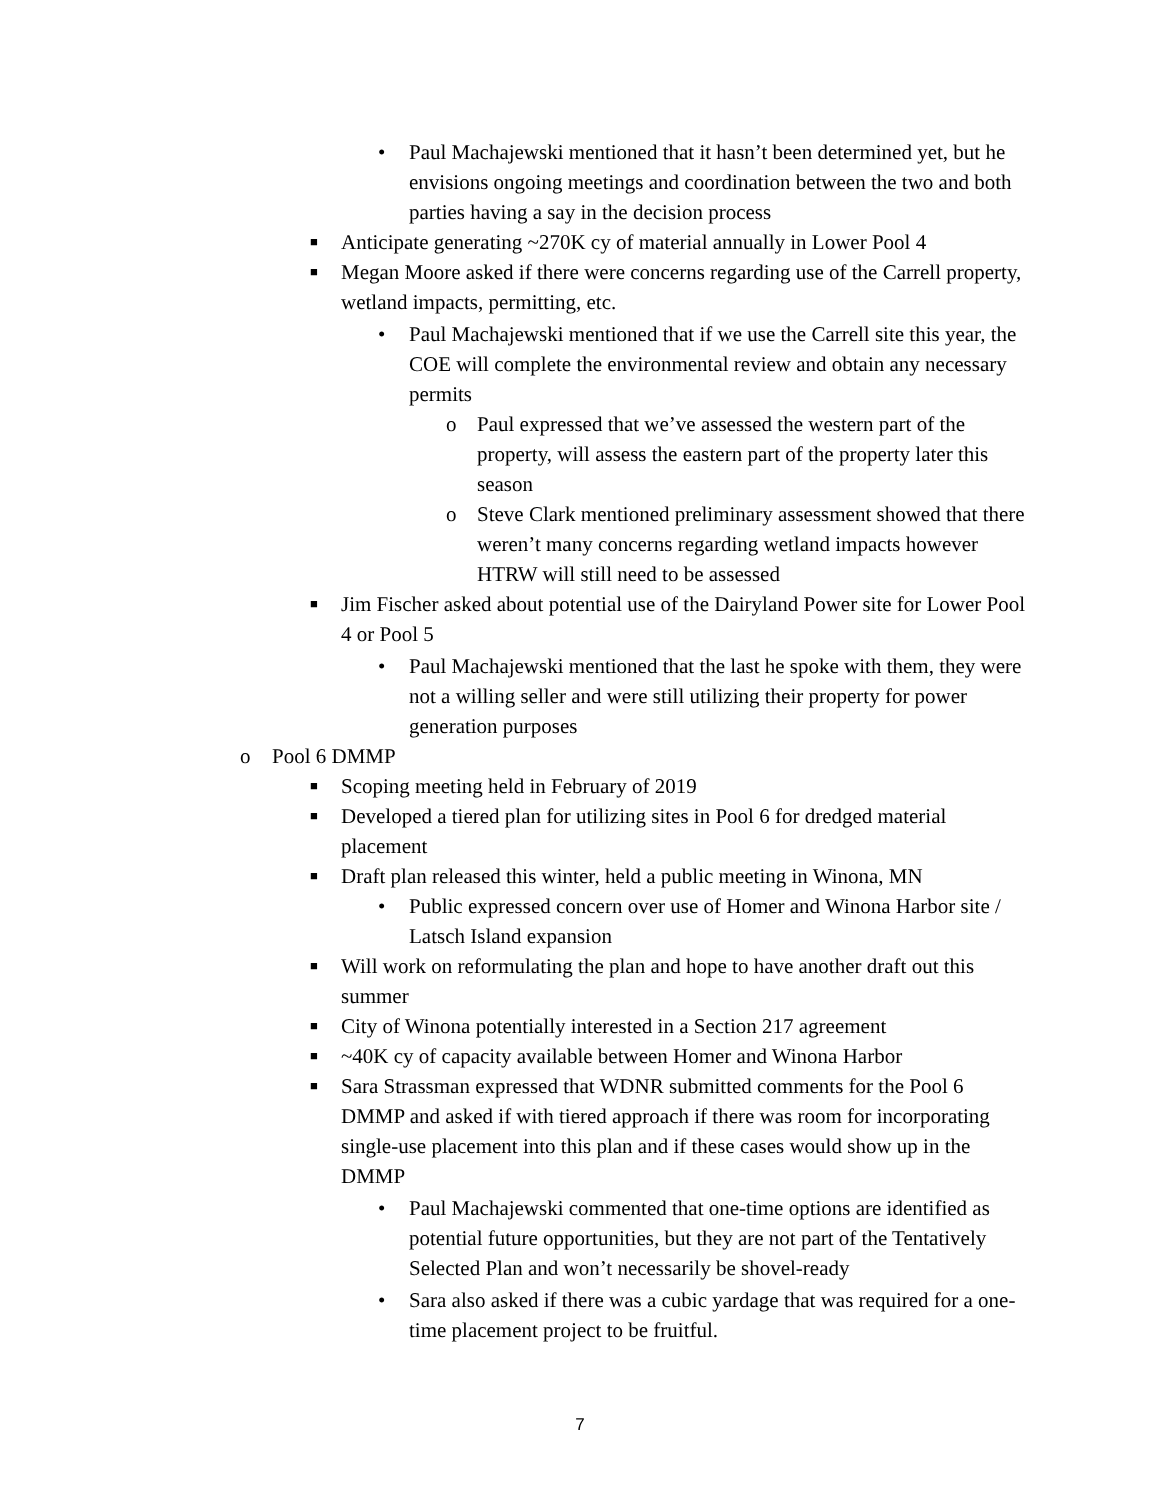• Paul Machajewski mentioned that it hasn’t been determined yet, but he envisions ongoing meetings and coordination between the two and both parties having a say in the decision process
■ Anticipate generating ~270K cy of material annually in Lower Pool 4
■ Megan Moore asked if there were concerns regarding use of the Carrell property, wetland impacts, permitting, etc.
• Paul Machajewski mentioned that if we use the Carrell site this year, the COE will complete the environmental review and obtain any necessary permits
o Paul expressed that we’ve assessed the western part of the property, will assess the eastern part of the property later this season
o Steve Clark mentioned preliminary assessment showed that there weren’t many concerns regarding wetland impacts however HTRW will still need to be assessed
■ Jim Fischer asked about potential use of the Dairyland Power site for Lower Pool 4 or Pool 5
• Paul Machajewski mentioned that the last he spoke with them, they were not a willing seller and were still utilizing their property for power generation purposes
o Pool 6 DMMP
■ Scoping meeting held in February of 2019
■ Developed a tiered plan for utilizing sites in Pool 6 for dredged material placement
■ Draft plan released this winter, held a public meeting in Winona, MN
• Public expressed concern over use of Homer and Winona Harbor site / Latsch Island expansion
■ Will work on reformulating the plan and hope to have another draft out this summer
■ City of Winona potentially interested in a Section 217 agreement
■ ~40K cy of capacity available between Homer and Winona Harbor
■ Sara Strassman expressed that WDNR submitted comments for the Pool 6 DMMP and asked if with tiered approach if there was room for incorporating single-use placement into this plan and if these cases would show up in the DMMP
• Paul Machajewski commented that one-time options are identified as potential future opportunities, but they are not part of the Tentatively Selected Plan and won’t necessarily be shovel-ready
• Sara also asked if there was a cubic yardage that was required for a one-time placement project to be fruitful.
7